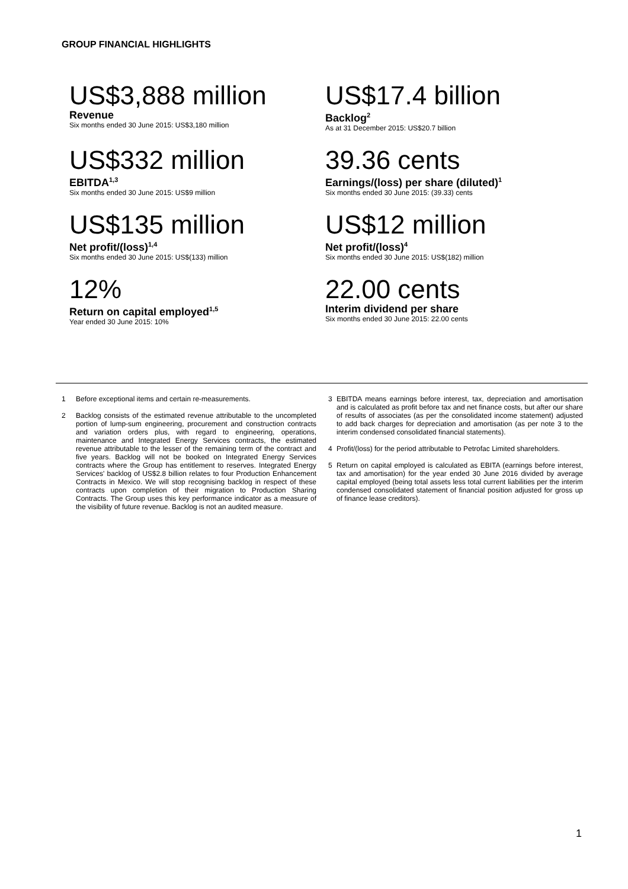GROUP FINANCIAL HIGHLIGHTS
US$3,888 million
Revenue
Six months ended 30 June 2015: US$3,180 million
US$17.4 billion
Backlog<sup>2</sup>
As at 31 December 2015: US$20.7 billion
US$332 million
EBITDA<sup>1,3</sup>
Six months ended 30 June 2015: US$9 million
39.36 cents
Earnings/(loss) per share (diluted)<sup>1</sup>
Six months ended 30 June 2015: (39.33) cents
US$135 million
Net profit/(loss)<sup>1,4</sup>
Six months ended 30 June 2015: US$(133) million
US$12 million
Net profit/(loss)<sup>4</sup>
Six months ended 30 June 2015: US$(182) million
12%
Return on capital employed<sup>1,5</sup>
Year ended 30 June 2015: 10%
22.00 cents
Interim dividend per share
Six months ended 30 June 2015: 22.00 cents
1 Before exceptional items and certain re-measurements.
2 Backlog consists of the estimated revenue attributable to the uncompleted portion of lump-sum engineering, procurement and construction contracts and variation orders plus, with regard to engineering, operations, maintenance and Integrated Energy Services contracts, the estimated revenue attributable to the lesser of the remaining term of the contract and five years. Backlog will not be booked on Integrated Energy Services contracts where the Group has entitlement to reserves. Integrated Energy Services' backlog of US$2.8 billion relates to four Production Enhancement Contracts in Mexico. We will stop recognising backlog in respect of these contracts upon completion of their migration to Production Sharing Contracts. The Group uses this key performance indicator as a measure of the visibility of future revenue. Backlog is not an audited measure.
3 EBITDA means earnings before interest, tax, depreciation and amortisation and is calculated as profit before tax and net finance costs, but after our share of results of associates (as per the consolidated income statement) adjusted to add back charges for depreciation and amortisation (as per note 3 to the interim condensed consolidated financial statements).
4 Profit/(loss) for the period attributable to Petrofac Limited shareholders.
5 Return on capital employed is calculated as EBITA (earnings before interest, tax and amortisation) for the year ended 30 June 2016 divided by average capital employed (being total assets less total current liabilities per the interim condensed consolidated statement of financial position adjusted for gross up of finance lease creditors).
1